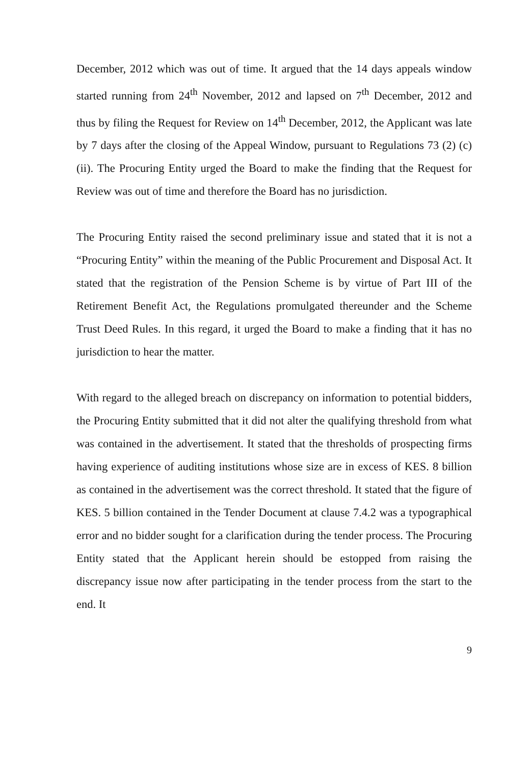December, 2012 which was out of time. It argued that the 14 days appeals window started running from 24<sup>th</sup> November, 2012 and lapsed on 7<sup>th</sup> December, 2012 and thus by filing the Request for Review on 14<sup>th</sup> December, 2012, the Applicant was late by 7 days after the closing of the Appeal Window, pursuant to Regulations 73 (2) (c) (ii). The Procuring Entity urged the Board to make the finding that the Request for Review was out of time and therefore the Board has no jurisdiction.
The Procuring Entity raised the second preliminary issue and stated that it is not a “Procuring Entity” within the meaning of the Public Procurement and Disposal Act. It stated that the registration of the Pension Scheme is by virtue of Part III of the Retirement Benefit Act, the Regulations promulgated thereunder and the Scheme Trust Deed Rules. In this regard, it urged the Board to make a finding that it has no jurisdiction to hear the matter.
With regard to the alleged breach on discrepancy on information to potential bidders, the Procuring Entity submitted that it did not alter the qualifying threshold from what was contained in the advertisement. It stated that the thresholds of prospecting firms having experience of auditing institutions whose size are in excess of KES. 8 billion as contained in the advertisement was the correct threshold. It stated that the figure of KES. 5 billion contained in the Tender Document at clause 7.4.2 was a typographical error and no bidder sought for a clarification during the tender process. The Procuring Entity stated that the Applicant herein should be estopped from raising the discrepancy issue now after participating in the tender process from the start to the end. It
9